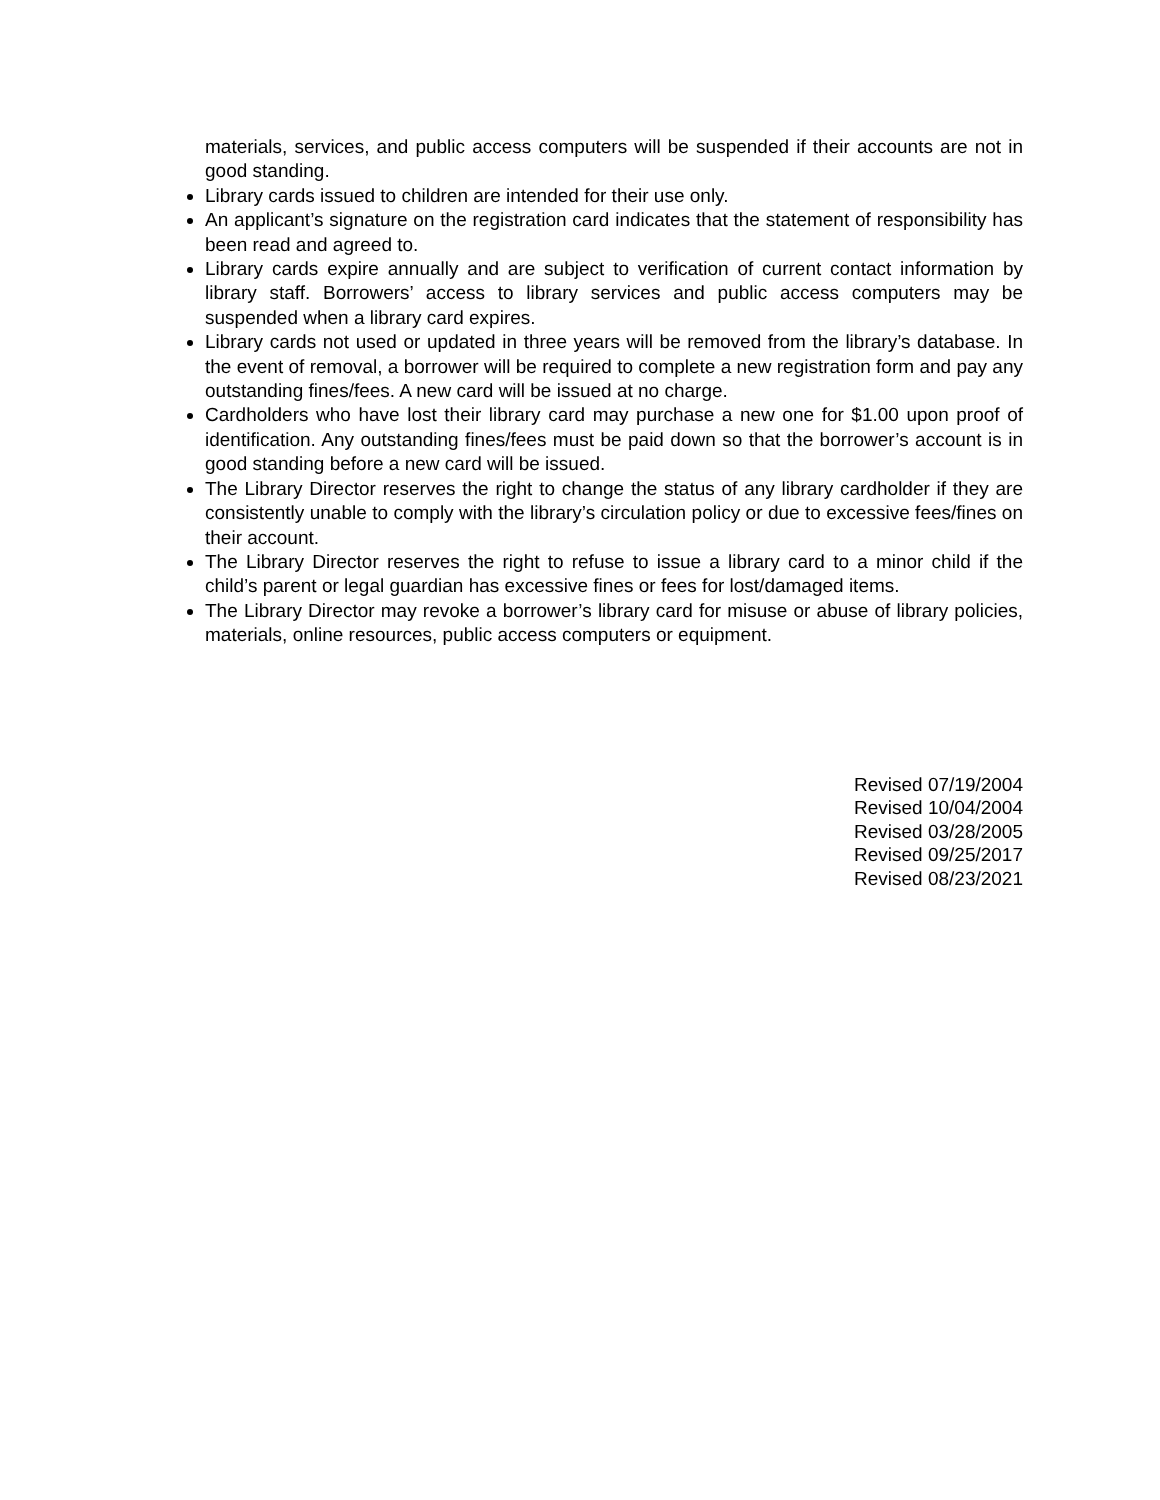materials, services, and public access computers will be suspended if their accounts are not in good standing.
Library cards issued to children are intended for their use only.
An applicant’s signature on the registration card indicates that the statement of responsibility has been read and agreed to.
Library cards expire annually and are subject to verification of current contact information by library staff. Borrowers’ access to library services and public access computers may be suspended when a library card expires.
Library cards not used or updated in three years will be removed from the library’s database. In the event of removal, a borrower will be required to complete a new registration form and pay any outstanding fines/fees. A new card will be issued at no charge.
Cardholders who have lost their library card may purchase a new one for $1.00 upon proof of identification. Any outstanding fines/fees must be paid down so that the borrower’s account is in good standing before a new card will be issued.
The Library Director reserves the right to change the status of any library cardholder if they are consistently unable to comply with the library’s circulation policy or due to excessive fees/fines on their account.
The Library Director reserves the right to refuse to issue a library card to a minor child if the child’s parent or legal guardian has excessive fines or fees for lost/damaged items.
The Library Director may revoke a borrower’s library card for misuse or abuse of library policies, materials, online resources, public access computers or equipment.
Revised 07/19/2004
Revised 10/04/2004
Revised 03/28/2005
Revised 09/25/2017
Revised 08/23/2021